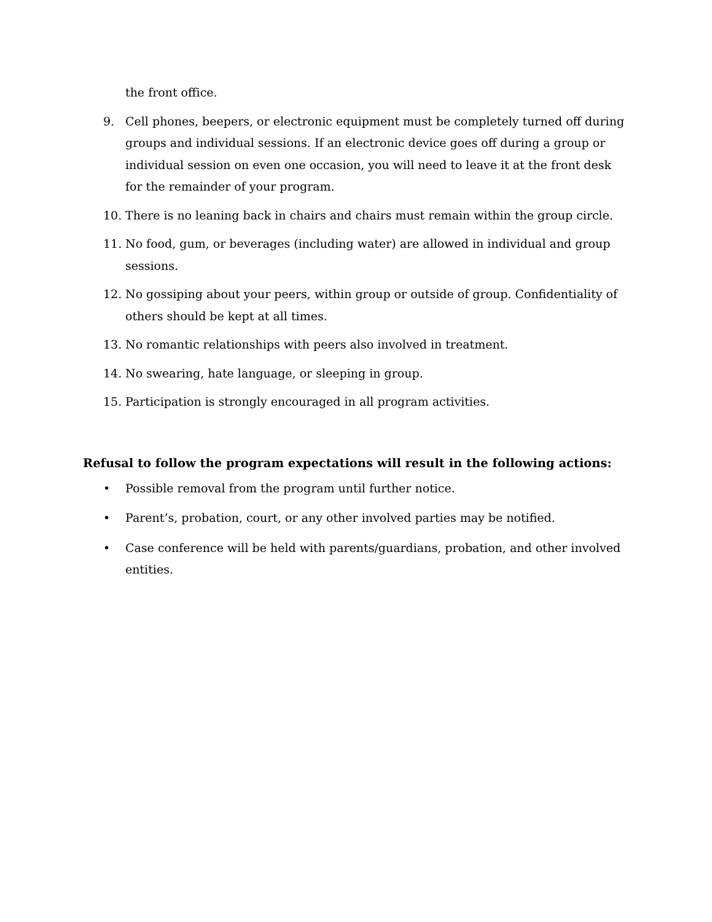the front office.
9. Cell phones, beepers, or electronic equipment must be completely turned off during groups and individual sessions. If an electronic device goes off during a group or individual session on even one occasion, you will need to leave it at the front desk for the remainder of your program.
10. There is no leaning back in chairs and chairs must remain within the group circle.
11. No food, gum, or beverages (including water) are allowed in individual and group sessions.
12. No gossiping about your peers, within group or outside of group. Confidentiality of others should be kept at all times.
13. No romantic relationships with peers also involved in treatment.
14. No swearing, hate language, or sleeping in group.
15. Participation is strongly encouraged in all program activities.
Refusal to follow the program expectations will result in the following actions:
• Possible removal from the program until further notice.
• Parent’s, probation, court, or any other involved parties may be notified.
• Case conference will be held with parents/guardians, probation, and other involved entities.